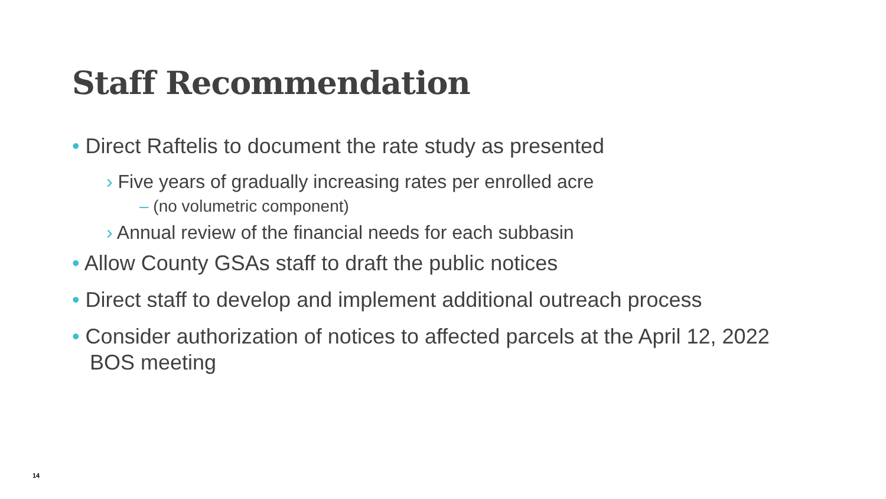Staff Recommendation
• Direct Raftelis to document the rate study as presented
› Five years of gradually increasing rates per enrolled acre
– (no volumetric component)
› Annual review of the financial needs for each subbasin
• Allow County GSAs staff to draft the public notices
• Direct staff to develop and implement additional outreach process
• Consider authorization of notices to affected parcels at the April 12, 2022 BOS meeting
14